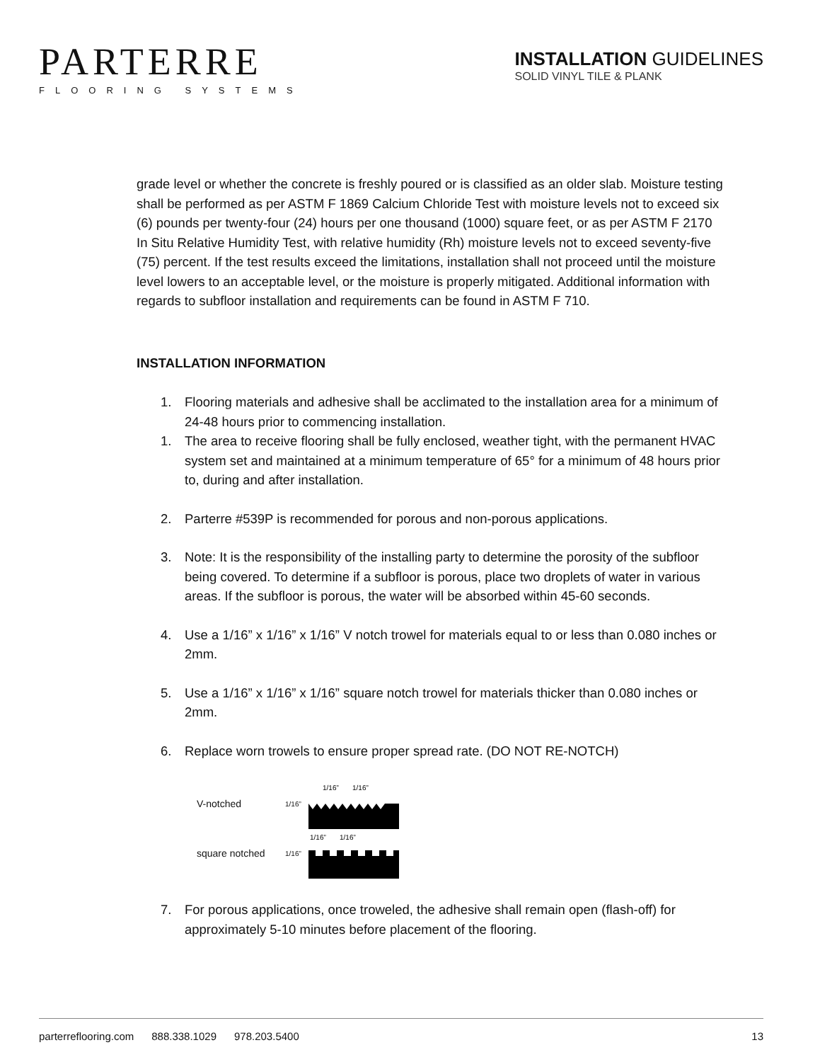PARTERRE
FLOORING SYSTEMS
INSTALLATION GUIDELINES
SOLID VINYL TILE & PLANK
grade level or whether the concrete is freshly poured or is classified as an older slab. Moisture testing shall be performed as per ASTM F 1869 Calcium Chloride Test with moisture levels not to exceed six (6) pounds per twenty-four (24) hours per one thousand (1000) square feet, or as per ASTM F 2170 In Situ Relative Humidity Test, with relative humidity (Rh) moisture levels not to exceed seventy-five (75) percent. If the test results exceed the limitations, installation shall not proceed until the moisture level lowers to an acceptable level, or the moisture is properly mitigated. Additional information with regards to subfloor installation and requirements can be found in ASTM F 710.
INSTALLATION INFORMATION
1. Flooring materials and adhesive shall be acclimated to the installation area for a minimum of 24-48 hours prior to commencing installation.
1. The area to receive flooring shall be fully enclosed, weather tight, with the permanent HVAC system set and maintained at a minimum temperature of 65° for a minimum of 48 hours prior to, during and after installation.
2. Parterre #539P is recommended for porous and non-porous applications.
3. Note: It is the responsibility of the installing party to determine the porosity of the subfloor being covered. To determine if a subfloor is porous, place two droplets of water in various areas. If the subfloor is porous, the water will be absorbed within 45-60 seconds.
4. Use a 1/16” x 1/16” x 1/16” V notch trowel for materials equal to or less than 0.080 inches or 2mm.
5. Use a 1/16” x 1/16” x 1/16” square notch trowel for materials thicker than 0.080 inches or 2mm.
6. Replace worn trowels to ensure proper spread rate. (DO NOT RE-NOTCH)
V-notched 1/16”
1/16”
1/16”
square notched 1/16”
1/16”
1/16”
7. For porous applications, once troweled, the adhesive shall remain open (flash-off) for approximately 5-10 minutes before placement of the flooring.
parterreflooring.com 888.338.1029 978.203.5400 13